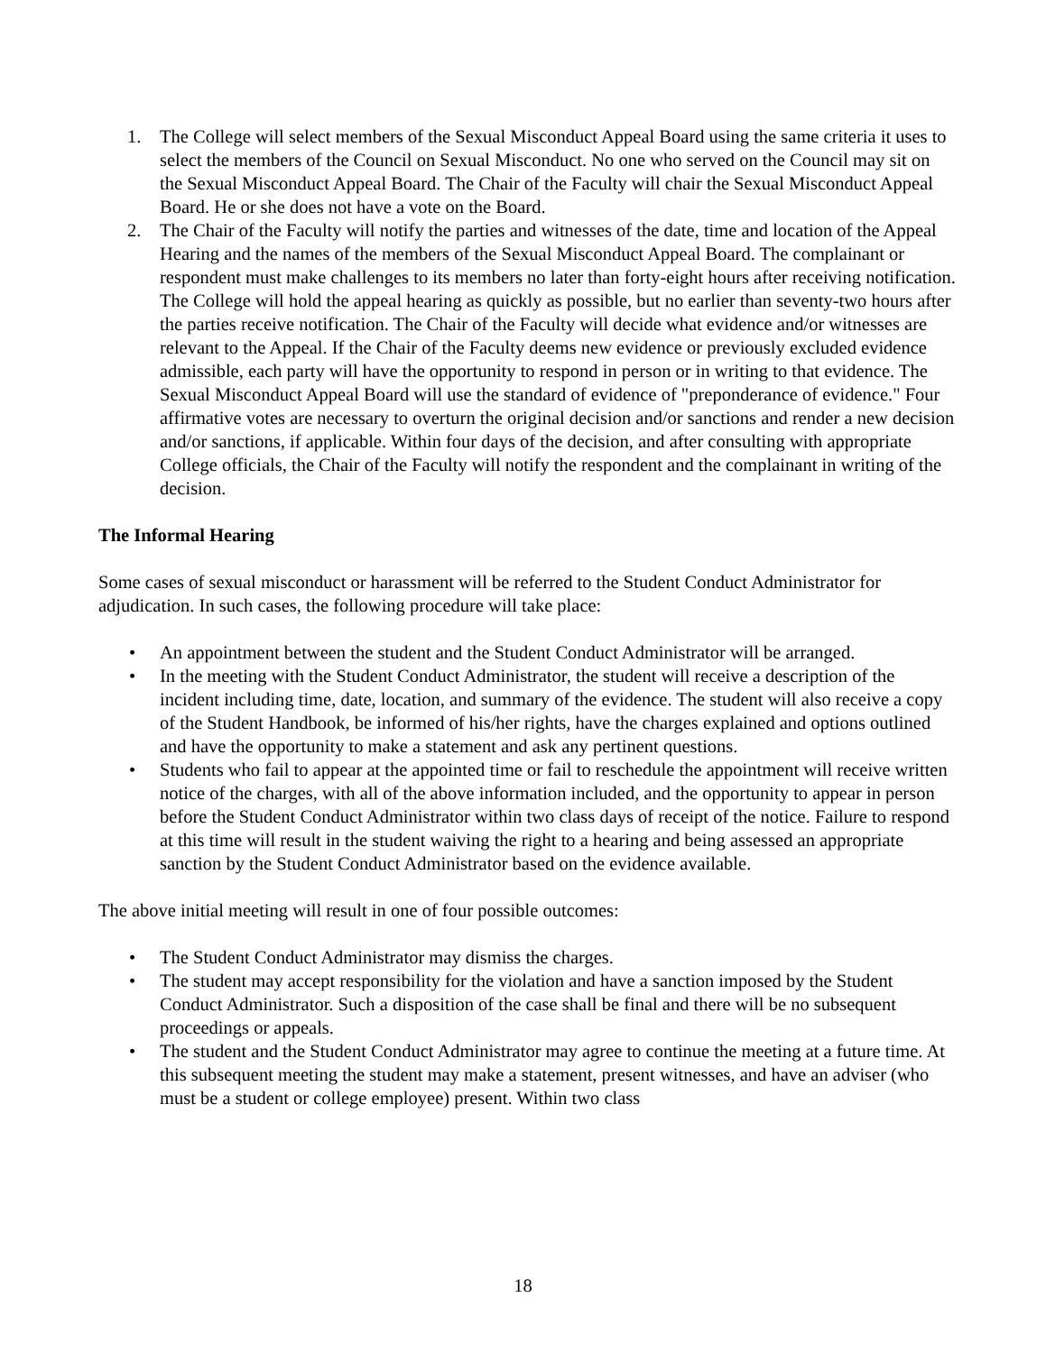1. The College will select members of the Sexual Misconduct Appeal Board using the same criteria it uses to select the members of the Council on Sexual Misconduct. No one who served on the Council may sit on the Sexual Misconduct Appeal Board. The Chair of the Faculty will chair the Sexual Misconduct Appeal Board. He or she does not have a vote on the Board.
2. The Chair of the Faculty will notify the parties and witnesses of the date, time and location of the Appeal Hearing and the names of the members of the Sexual Misconduct Appeal Board. The complainant or respondent must make challenges to its members no later than forty-eight hours after receiving notification. The College will hold the appeal hearing as quickly as possible, but no earlier than seventy-two hours after the parties receive notification. The Chair of the Faculty will decide what evidence and/or witnesses are relevant to the Appeal. If the Chair of the Faculty deems new evidence or previously excluded evidence admissible, each party will have the opportunity to respond in person or in writing to that evidence. The Sexual Misconduct Appeal Board will use the standard of evidence of "preponderance of evidence." Four affirmative votes are necessary to overturn the original decision and/or sanctions and render a new decision and/or sanctions, if applicable. Within four days of the decision, and after consulting with appropriate College officials, the Chair of the Faculty will notify the respondent and the complainant in writing of the decision.
The Informal Hearing
Some cases of sexual misconduct or harassment will be referred to the Student Conduct Administrator for adjudication. In such cases, the following procedure will take place:
• An appointment between the student and the Student Conduct Administrator will be arranged.
• In the meeting with the Student Conduct Administrator, the student will receive a description of the incident including time, date, location, and summary of the evidence. The student will also receive a copy of the Student Handbook, be informed of his/her rights, have the charges explained and options outlined and have the opportunity to make a statement and ask any pertinent questions.
• Students who fail to appear at the appointed time or fail to reschedule the appointment will receive written notice of the charges, with all of the above information included, and the opportunity to appear in person before the Student Conduct Administrator within two class days of receipt of the notice. Failure to respond at this time will result in the student waiving the right to a hearing and being assessed an appropriate sanction by the Student Conduct Administrator based on the evidence available.
The above initial meeting will result in one of four possible outcomes:
• The Student Conduct Administrator may dismiss the charges.
• The student may accept responsibility for the violation and have a sanction imposed by the Student Conduct Administrator. Such a disposition of the case shall be final and there will be no subsequent proceedings or appeals.
• The student and the Student Conduct Administrator may agree to continue the meeting at a future time. At this subsequent meeting the student may make a statement, present witnesses, and have an adviser (who must be a student or college employee) present. Within two class
18